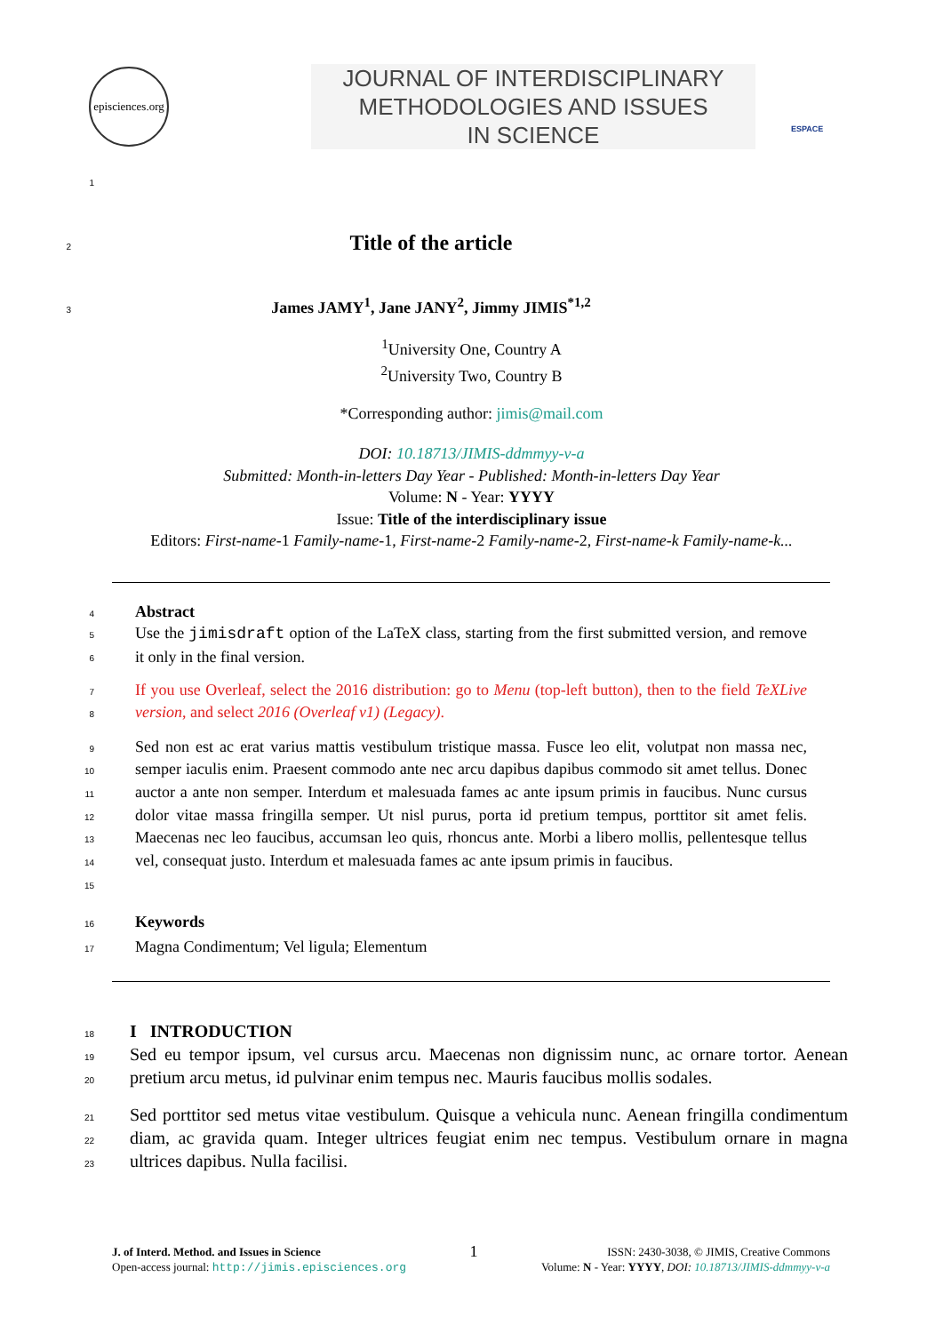episciences.org
1
JOURNAL OF INTERDISCIPLINARY
METHODOLOGIES AND ISSUES
IN SCIENCE
ESPACE
2
Title of the article
3
James JAMY<sup>1</sup>, Jane JANY<sup>2</sup>, Jimmy JIMIS<sup>*1,2</sup>
<sup>1</sup> University One, Country A
<sup>2</sup> University Two, Country B
*Corresponding author: jimis@mail.com
DOI: 10.18713/JIMIS-ddmmyy-v-a
Submitted: Month-in-letters Day Year - Published: Month-in-letters Day Year
Volume: N - Year: YYYY
Issue: Title of the interdisciplinary issue
Editors: First-name-1 Family-name-1, First-name-2 Family-name-2, First-name-k Family-name-k...
4 Abstract
5
6
Use the jimisdraft option of the LaTeX class, starting from the first submitted version, and remove it only in the final version.
7
8
If you use Overleaf, select the 2016 distribution: go to Menu (top-left button), then to the field TeXLive version, and select 2016 (Overleaf v1) (Legacy).
9
10
11
12
13
14
15
Sed non est ac erat varius mattis vestibulum tristique massa. Fusce leo elit, volutpat non massa nec, semper iaculis enim. Praesent commodo ante nec arcu dapibus dapibus commodo sit amet tellus. Donec auctor a ante non semper. Interdum et malesuada fames ac ante ipsum primis in faucibus. Nunc cursus dolor vitae massa fringilla semper. Ut nisl purus, porta id pretium tempus, porttitor sit amet felis. Maecenas nec leo faucibus, accumsan leo quis, rhoncus ante. Morbi a libero mollis, pellentesque tellus vel, consequat justo. Interdum et malesuada fames ac ante ipsum primis in faucibus.
16
17
Keywords
Magna Condimentum; Vel ligula; Elementum
18
19
20
I INTRODUCTION
Sed eu tempor ipsum, vel cursus arcu. Maecenas non dignissim nunc, ac ornare tortor. Aenean pretium arcu metus, id pulvinar enim tempus nec. Mauris faucibus mollis sodales.
21
22
23
Sed porttitor sed metus vitae vestibulum. Quisque a vehicula nunc. Aenean fringilla condimentum diam, ac gravida quam. Integer ultrices feugiat enim nec tempus. Vestibulum ornare in magna ultrices dapibus. Nulla facilisi.
J. of Interd. Method. and Issues in Science
Open-access journal: http://jimis.episciences.org
1
ISSN: 2430-3038, © JIMIS, Creative Commons
Volume: N - Year: YYYY, DOI: 10.18713/JIMIS-ddmmyy-v-a